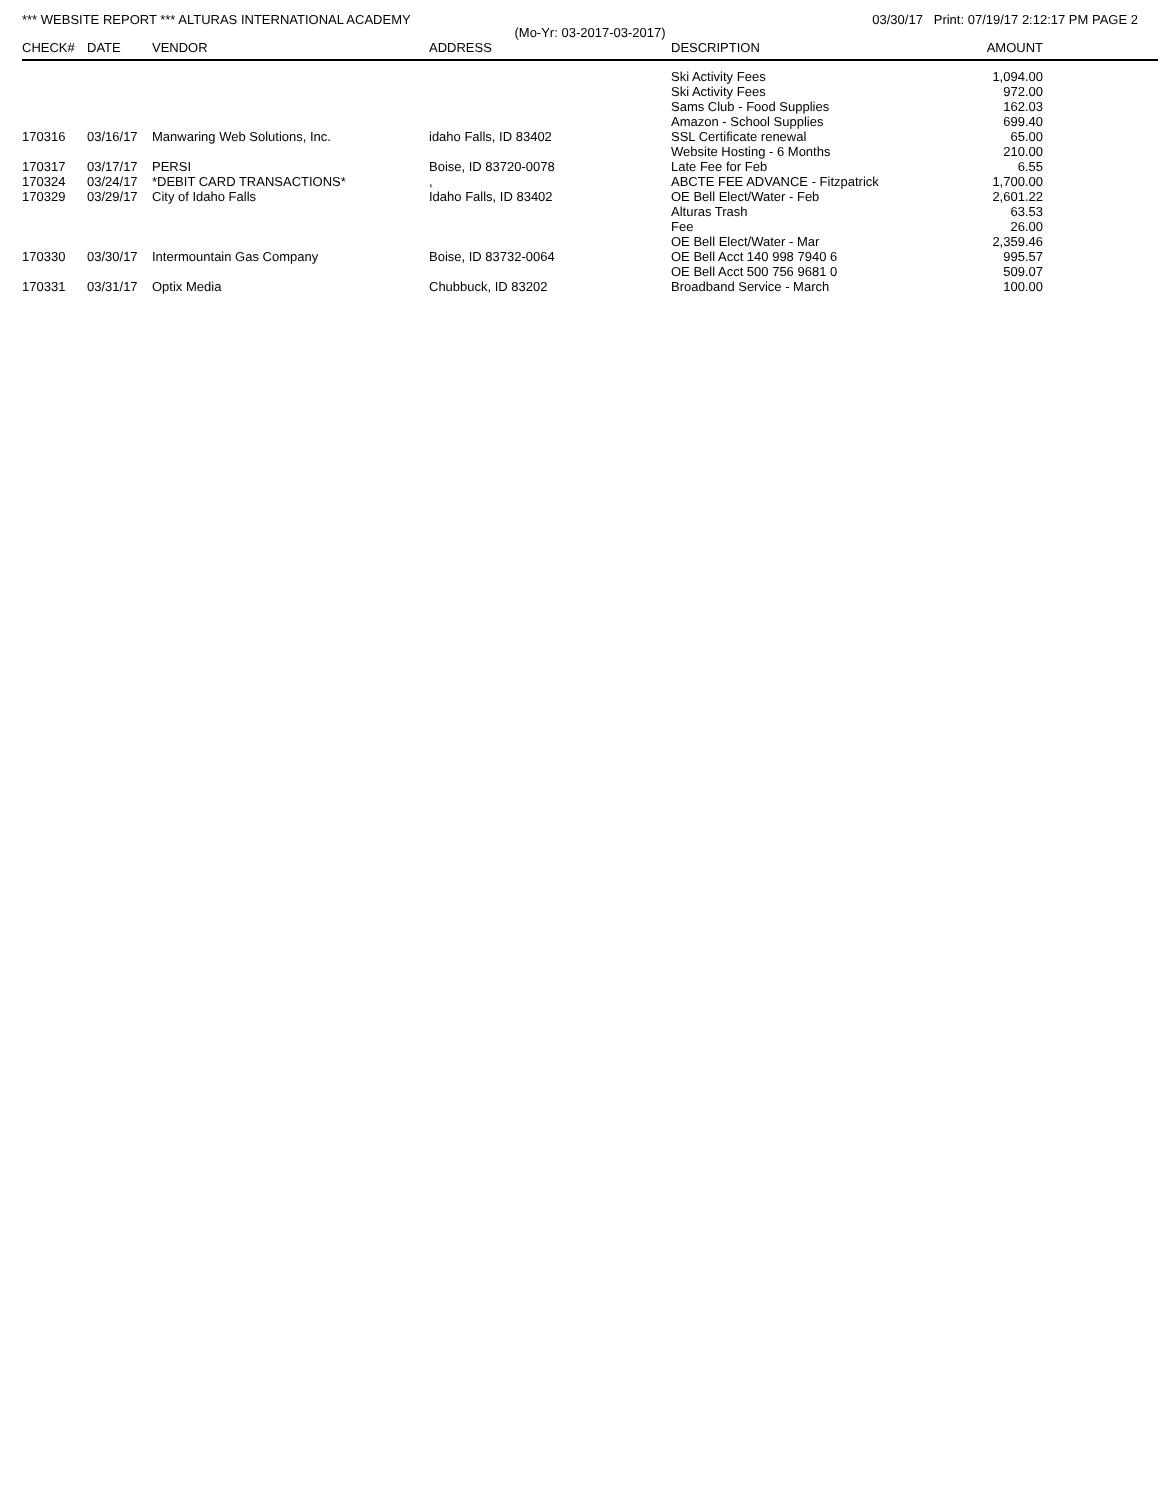*** WEBSITE REPORT *** ALTURAS INTERNATIONAL ACADEMY 03/30/17 Print: 07/19/17 2:12:17 PM PAGE 2
(Mo-Yr: 03-2017-03-2017)
| CHECK# | DATE | VENDOR | ADDRESS | DESCRIPTION | AMOUNT |
| --- | --- | --- | --- | --- | --- |
| | | | | Ski Activity Fees | 1,094.00 |
| | | | | Ski Activity Fees | 972.00 |
| | | | | Sams Club - Food Supplies | 162.03 |
| | | | | Amazon - School Supplies | 699.40 |
| 170316 | 03/16/17 | Manwaring Web Solutions, Inc. | idaho Falls, ID 83402 | SSL Certificate renewal | 65.00 |
| | | | | Website Hosting - 6 Months | 210.00 |
| 170317 | 03/17/17 | PERSI | Boise, ID 83720-0078 | Late Fee for Feb | 6.55 |
| 170324 | 03/24/17 | *DEBIT CARD TRANSACTIONS* | , | ABCTE FEE ADVANCE - Fitzpatrick | 1,700.00 |
| 170329 | 03/29/17 | City of Idaho Falls | Idaho Falls, ID 83402 | OE Bell Elect/Water - Feb | 2,601.22 |
| | | | | Alturas Trash | 63.53 |
| | | | | Fee | 26.00 |
| | | | | OE Bell Elect/Water - Mar | 2,359.46 |
| 170330 | 03/30/17 | Intermountain Gas Company | Boise, ID 83732-0064 | OE Bell Acct 140 998 7940 6 | 995.57 |
| | | | | OE Bell Acct 500 756 9681 0 | 509.07 |
| 170331 | 03/31/17 | Optix Media | Chubbuck, ID 83202 | Broadband Service - March | 100.00 |